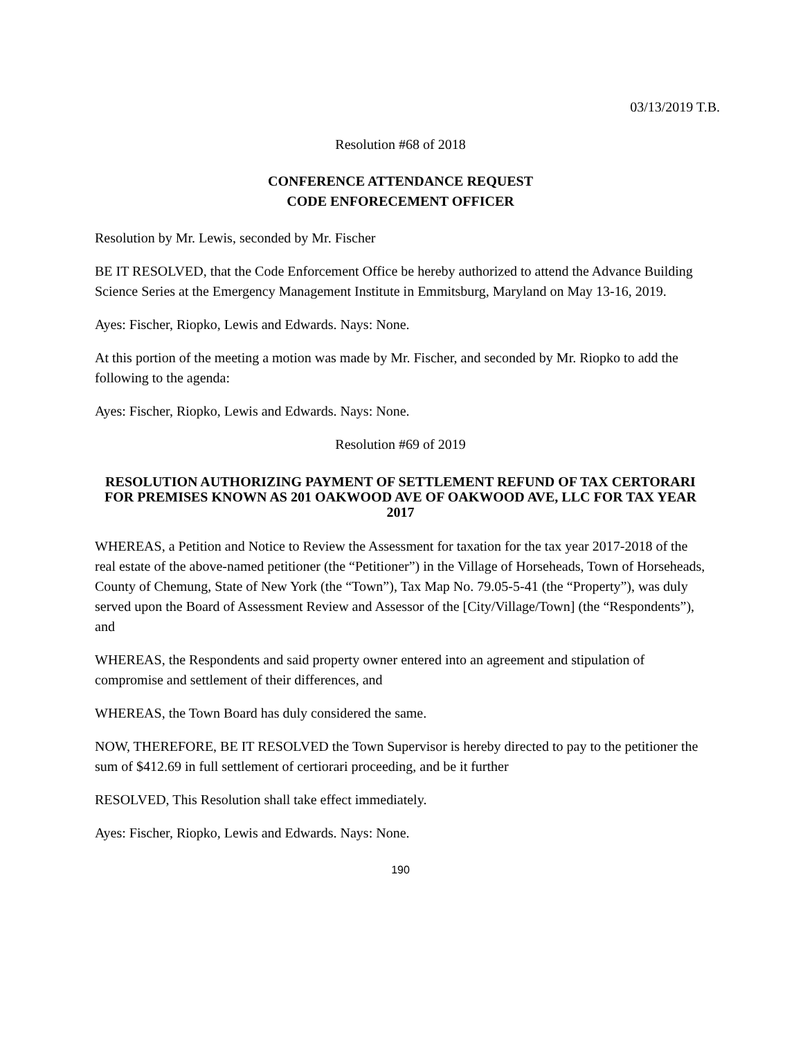03/13/2019 T.B.
Resolution #68 of 2018
CONFERENCE ATTENDANCE REQUEST
CODE ENFORECEMENT OFFICER
Resolution by Mr. Lewis, seconded by Mr. Fischer
BE IT RESOLVED, that the Code Enforcement Office be hereby authorized to attend the Advance Building Science Series at the Emergency Management Institute in Emmitsburg, Maryland on May 13-16, 2019.
Ayes: Fischer, Riopko, Lewis and Edwards. Nays: None.
At this portion of the meeting a motion was made by Mr. Fischer, and seconded by Mr. Riopko to add the following to the agenda:
Ayes: Fischer, Riopko, Lewis and Edwards. Nays: None.
Resolution #69 of 2019
RESOLUTION AUTHORIZING PAYMENT OF SETTLEMENT REFUND OF TAX CERTORARI FOR PREMISES KNOWN AS 201 OAKWOOD AVE OF OAKWOOD AVE, LLC FOR TAX YEAR 2017
WHEREAS, a Petition and Notice to Review the Assessment for taxation for the tax year 2017-2018 of the real estate of the above-named petitioner (the “Petitioner”) in the Village of Horseheads, Town of Horseheads, County of Chemung, State of New York (the “Town”), Tax Map No. 79.05-5-41 (the “Property”), was duly served upon the Board of Assessment Review and Assessor of the [City/Village/Town] (the “Respondents”), and
WHEREAS, the Respondents and said property owner entered into an agreement and stipulation of compromise and settlement of their differences, and
WHEREAS, the Town Board has duly considered the same.
NOW, THEREFORE, BE IT RESOLVED the Town Supervisor is hereby directed to pay to the petitioner the sum of $412.69 in full settlement of certiorari proceeding, and be it further
RESOLVED, This Resolution shall take effect immediately.
Ayes: Fischer, Riopko, Lewis and Edwards. Nays: None.
190